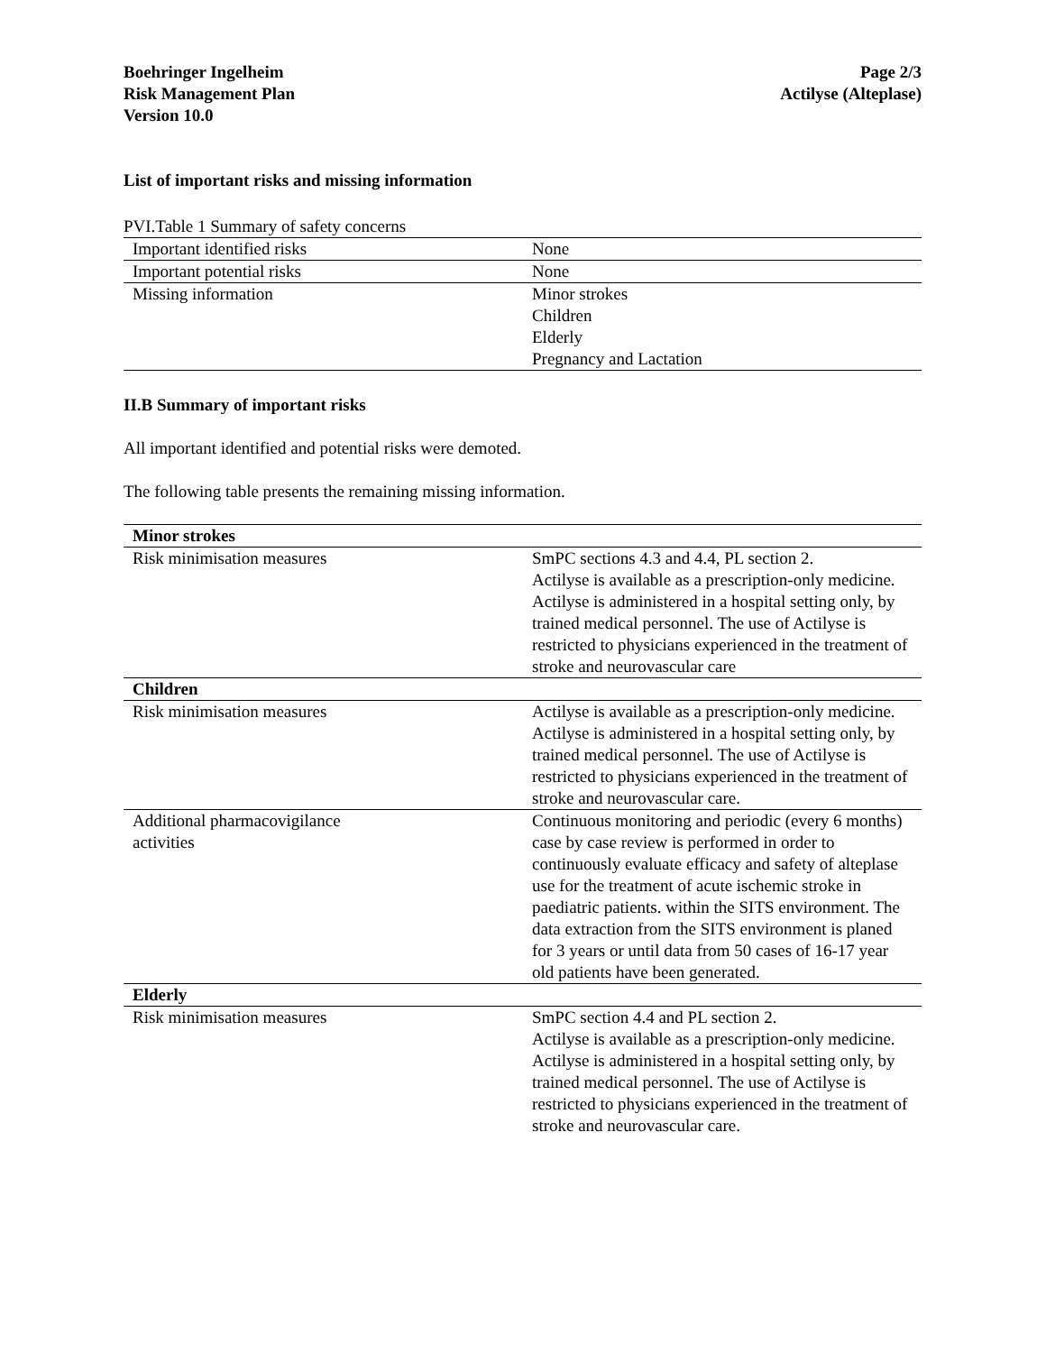Boehringer Ingelheim
Risk Management Plan
Version 10.0
Page 2/3
Actilyse (Alteplase)
List of important risks and missing information
PVI.Table 1 Summary of safety concerns
| Important identified risks | None |
| Important potential risks | None |
| Missing information | Minor strokes Children Elderly Pregnancy and Lactation |
II.B Summary of important risks
All important identified and potential risks were demoted.
The following table presents the remaining missing information.
| Minor strokes | |
| --- | --- |
| Risk minimisation measures | SmPC sections 4.3 and 4.4, PL section 2. Actilyse is available as a prescription-only medicine. Actilyse is administered in a hospital setting only, by trained medical personnel. The use of Actilyse is restricted to physicians experienced in the treatment of stroke and neurovascular care |
| Children | |
| Risk minimisation measures | Actilyse is available as a prescription-only medicine. Actilyse is administered in a hospital setting only, by trained medical personnel. The use of Actilyse is restricted to physicians experienced in the treatment of stroke and neurovascular care. |
| Additional pharmacovigilance activities | Continuous monitoring and periodic (every 6 months) case by case review is performed in order to continuously evaluate efficacy and safety of alteplase use for the treatment of acute ischemic stroke in paediatric patients. within the SITS environment. The data extraction from the SITS environment is planed for 3 years or until data from 50 cases of 16-17 year old patients have been generated. |
| Elderly | |
| Risk minimisation measures | SmPC section 4.4 and PL section 2. Actilyse is available as a prescription-only medicine. Actilyse is administered in a hospital setting only, by trained medical personnel. The use of Actilyse is restricted to physicians experienced in the treatment of stroke and neurovascular care. |